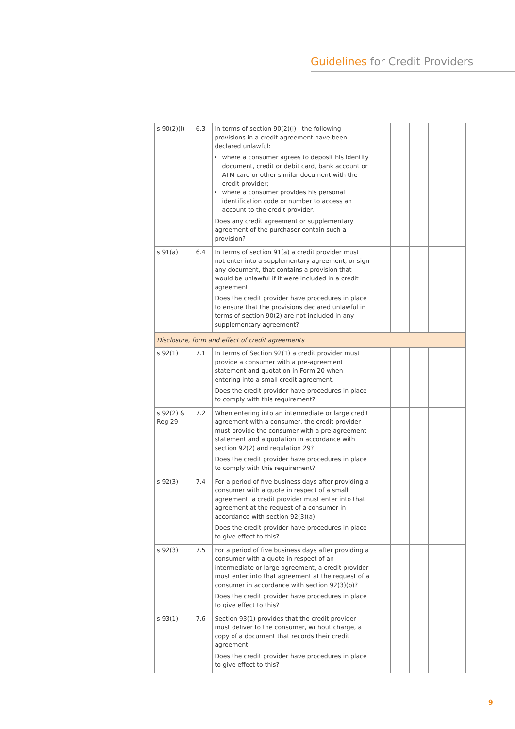Guidelines for Credit Providers
| s 90(2)(l) | 6.3 | In terms of section 90(2)(l) , the following provisions in a credit agreement have been declared unlawful: where a consumer agrees to deposit his identity document, credit or debit card, bank account or ATM card or other similar document with the credit provider; where a consumer provides his personal identification code or number to access an account to the credit provider. Does any credit agreement or supplementary agreement of the purchaser contain such a provision? | | | | | |
| s 91(a) | 6.4 | In terms of section 91(a) a credit provider must not enter into a supplementary agreement, or sign any document, that contains a provision that would be unlawful if it were included in a credit agreement. Does the credit provider have procedures in place to ensure that the provisions declared unlawful in terms of section 90(2) are not included in any supplementary agreement? | | | | | |
| Disclosure, form and effect of credit agreements | | | | | | | |
| s 92(1) | 7.1 | In terms of Section 92(1) a credit provider must provide a consumer with a pre-agreement statement and quotation in Form 20 when entering into a small credit agreement. Does the credit provider have procedures in place to comply with this requirement? | | | | | |
| s 92(2) & Reg 29 | 7.2 | When entering into an intermediate or large credit agreement with a consumer, the credit provider must provide the consumer with a pre-agreement statement and a quotation in accordance with section 92(2) and regulation 29? Does the credit provider have procedures in place to comply with this requirement? | | | | | |
| s 92(3) | 7.4 | For a period of five business days after providing a consumer with a quote in respect of a small agreement, a credit provider must enter into that agreement at the request of a consumer in accordance with section 92(3)(a). Does the credit provider have procedures in place to give effect to this? | | | | | |
| s 92(3) | 7.5 | For a period of five business days after providing a consumer with a quote in respect of an intermediate or large agreement, a credit provider must enter into that agreement at the request of a consumer in accordance with section 92(3)(b)? Does the credit provider have procedures in place to give effect to this? | | | | | |
| s 93(1) | 7.6 | Section 93(1) provides that the credit provider must deliver to the consumer, without charge, a copy of a document that records their credit agreement. Does the credit provider have procedures in place to give effect to this? | | | | | |
9